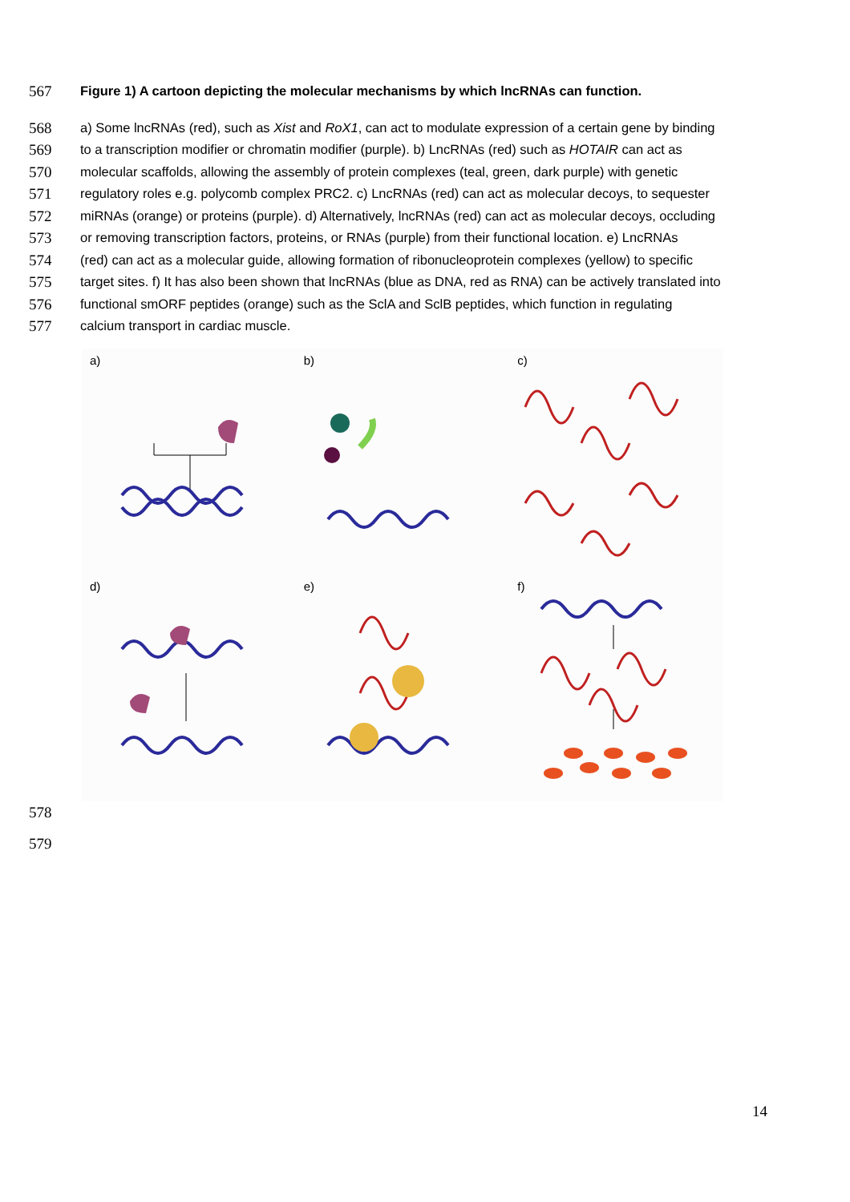567
Figure 1) A cartoon depicting the molecular mechanisms by which lncRNAs can function.
568
a) Some lncRNAs (red), such as Xist and RoX1, can act to modulate expression of a certain gene by binding
569
to a transcription modifier or chromatin modifier (purple). b) LncRNAs (red) such as HOTAIR can act as
570
molecular scaffolds, allowing the assembly of protein complexes (teal, green, dark purple) with genetic
571
regulatory roles e.g. polycomb complex PRC2. c) LncRNAs (red) can act as molecular decoys, to sequester
572
miRNAs (orange) or proteins (purple). d) Alternatively, lncRNAs (red) can act as molecular decoys, occluding
573
or removing transcription factors, proteins, or RNAs (purple) from their functional location. e) LncRNAs
574
(red) can act as a molecular guide, allowing formation of ribonucleoprotein complexes (yellow) to specific
575
target sites. f) It has also been shown that lncRNAs (blue as DNA, red as RNA) can be actively translated into
576
functional smORF peptides (orange) such as the SclA and SclB peptides, which function in regulating
577
calcium transport in cardiac muscle.
a)
b)
c)
d)
e)
f)
578
579
14